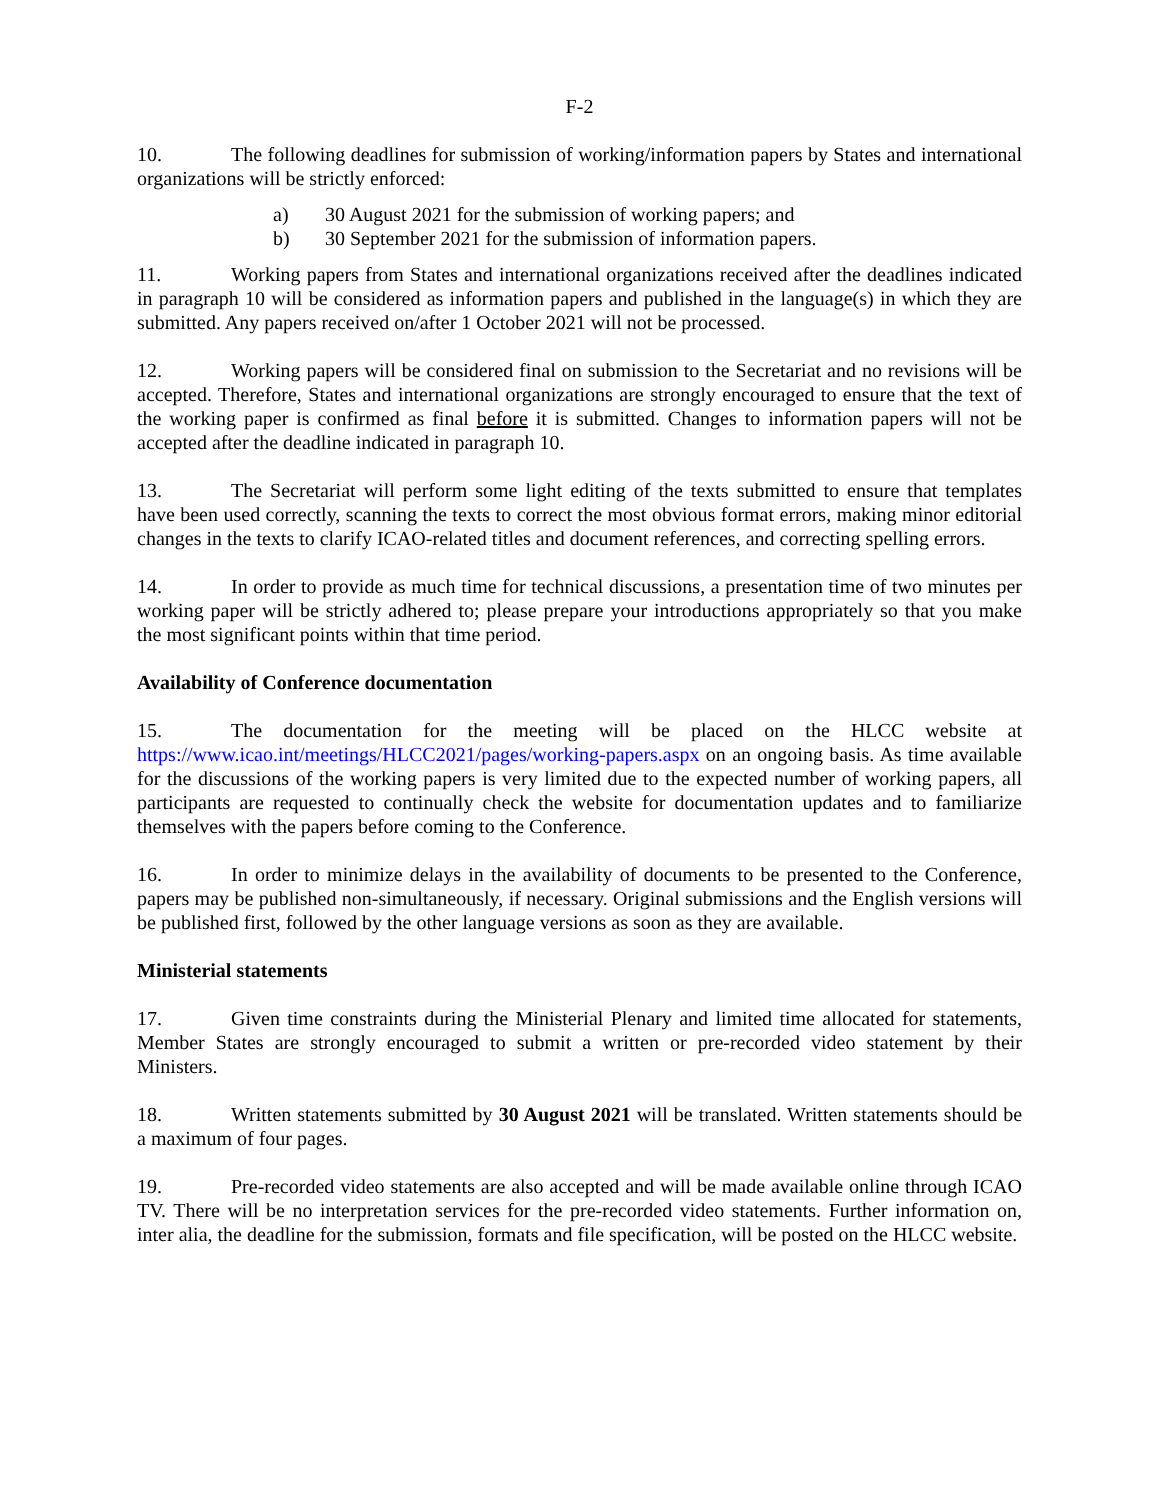F-2
10. The following deadlines for submission of working/information papers by States and international organizations will be strictly enforced:
a) 30 August 2021 for the submission of working papers; and
b) 30 September 2021 for the submission of information papers.
11. Working papers from States and international organizations received after the deadlines indicated in paragraph 10 will be considered as information papers and published in the language(s) in which they are submitted. Any papers received on/after 1 October 2021 will not be processed.
12. Working papers will be considered final on submission to the Secretariat and no revisions will be accepted. Therefore, States and international organizations are strongly encouraged to ensure that the text of the working paper is confirmed as final before it is submitted. Changes to information papers will not be accepted after the deadline indicated in paragraph 10.
13. The Secretariat will perform some light editing of the texts submitted to ensure that templates have been used correctly, scanning the texts to correct the most obvious format errors, making minor editorial changes in the texts to clarify ICAO-related titles and document references, and correcting spelling errors.
14. In order to provide as much time for technical discussions, a presentation time of two minutes per working paper will be strictly adhered to; please prepare your introductions appropriately so that you make the most significant points within that time period.
Availability of Conference documentation
15. The documentation for the meeting will be placed on the HLCC website at https://www.icao.int/meetings/HLCC2021/pages/working-papers.aspx on an ongoing basis. As time available for the discussions of the working papers is very limited due to the expected number of working papers, all participants are requested to continually check the website for documentation updates and to familiarize themselves with the papers before coming to the Conference.
16. In order to minimize delays in the availability of documents to be presented to the Conference, papers may be published non-simultaneously, if necessary. Original submissions and the English versions will be published first, followed by the other language versions as soon as they are available.
Ministerial statements
17. Given time constraints during the Ministerial Plenary and limited time allocated for statements, Member States are strongly encouraged to submit a written or pre-recorded video statement by their Ministers.
18. Written statements submitted by 30 August 2021 will be translated. Written statements should be a maximum of four pages.
19. Pre-recorded video statements are also accepted and will be made available online through ICAO TV. There will be no interpretation services for the pre-recorded video statements. Further information on, inter alia, the deadline for the submission, formats and file specification, will be posted on the HLCC website.